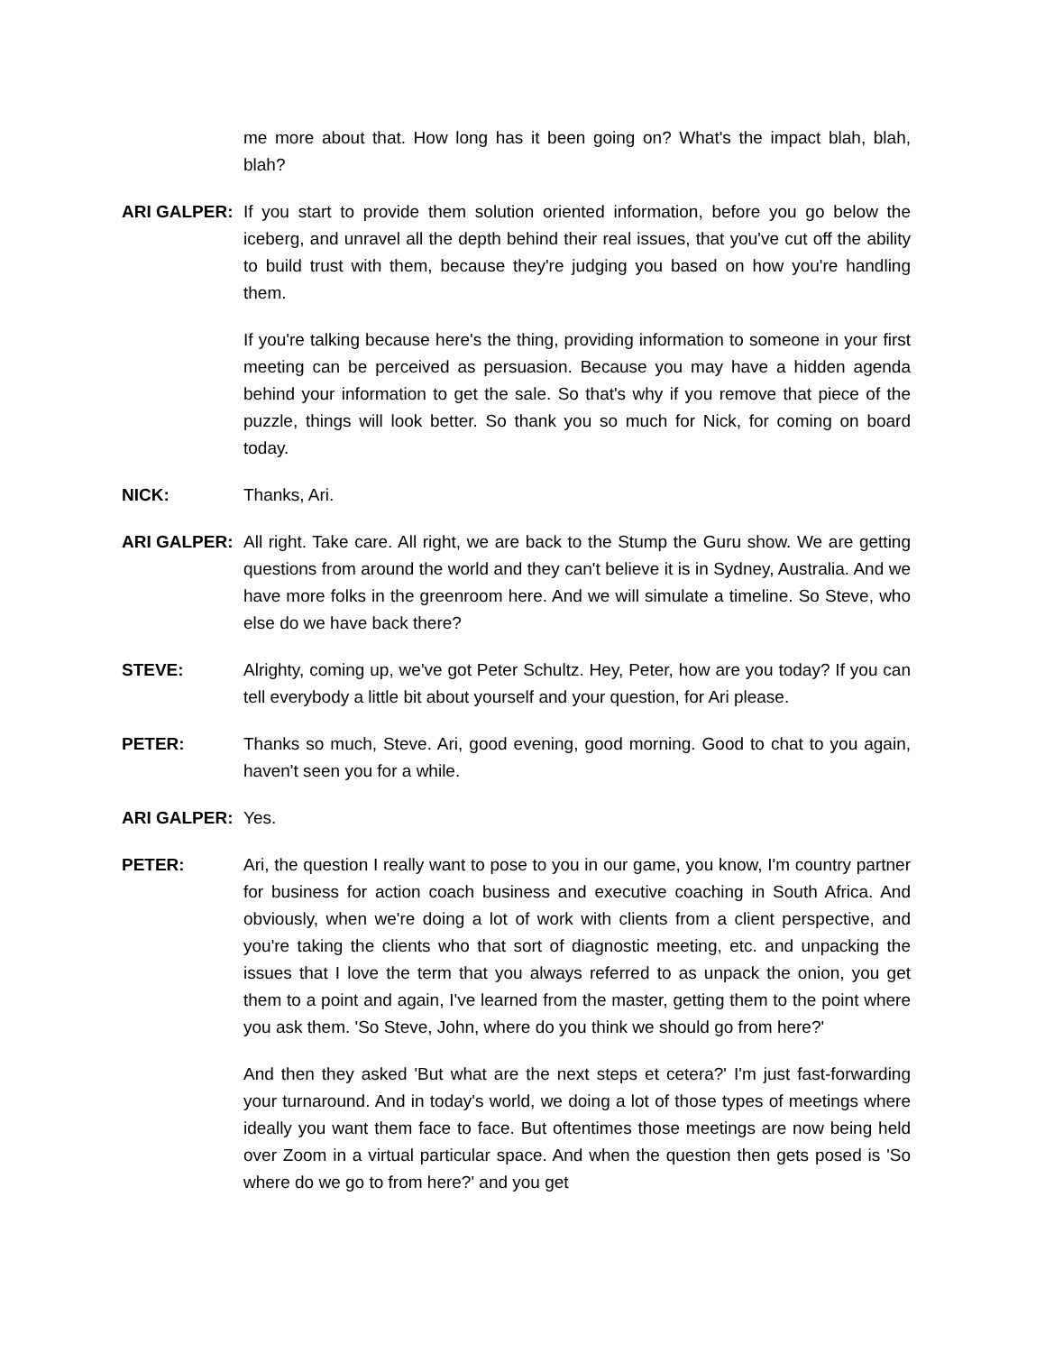me more about that. How long has it been going on? What's the impact blah, blah, blah?
ARI GALPER: If you start to provide them solution oriented information, before you go below the iceberg, and unravel all the depth behind their real issues, that you've cut off the ability to build trust with them, because they're judging you based on how you're handling them.
If you're talking because here's the thing, providing information to someone in your first meeting can be perceived as persuasion. Because you may have a hidden agenda behind your information to get the sale. So that's why if you remove that piece of the puzzle, things will look better. So thank you so much for Nick, for coming on board today.
NICK: Thanks, Ari.
ARI GALPER: All right. Take care. All right, we are back to the Stump the Guru show. We are getting questions from around the world and they can't believe it is in Sydney, Australia. And we have more folks in the greenroom here. And we will simulate a timeline. So Steve, who else do we have back there?
STEVE: Alrighty, coming up, we've got Peter Schultz. Hey, Peter, how are you today? If you can tell everybody a little bit about yourself and your question, for Ari please.
PETER: Thanks so much, Steve. Ari, good evening, good morning. Good to chat to you again, haven't seen you for a while.
ARI GALPER: Yes.
PETER: Ari, the question I really want to pose to you in our game, you know, I'm country partner for business for action coach business and executive coaching in South Africa. And obviously, when we're doing a lot of work with clients from a client perspective, and you're taking the clients who that sort of diagnostic meeting, etc. and unpacking the issues that I love the term that you always referred to as unpack the onion, you get them to a point and again, I've learned from the master, getting them to the point where you ask them. 'So Steve, John, where do you think we should go from here?'
And then they asked 'But what are the next steps et cetera?' I'm just fast-forwarding your turnaround. And in today's world, we doing a lot of those types of meetings where ideally you want them face to face. But oftentimes those meetings are now being held over Zoom in a virtual particular space. And when the question then gets posed is 'So where do we go to from here?' and you get